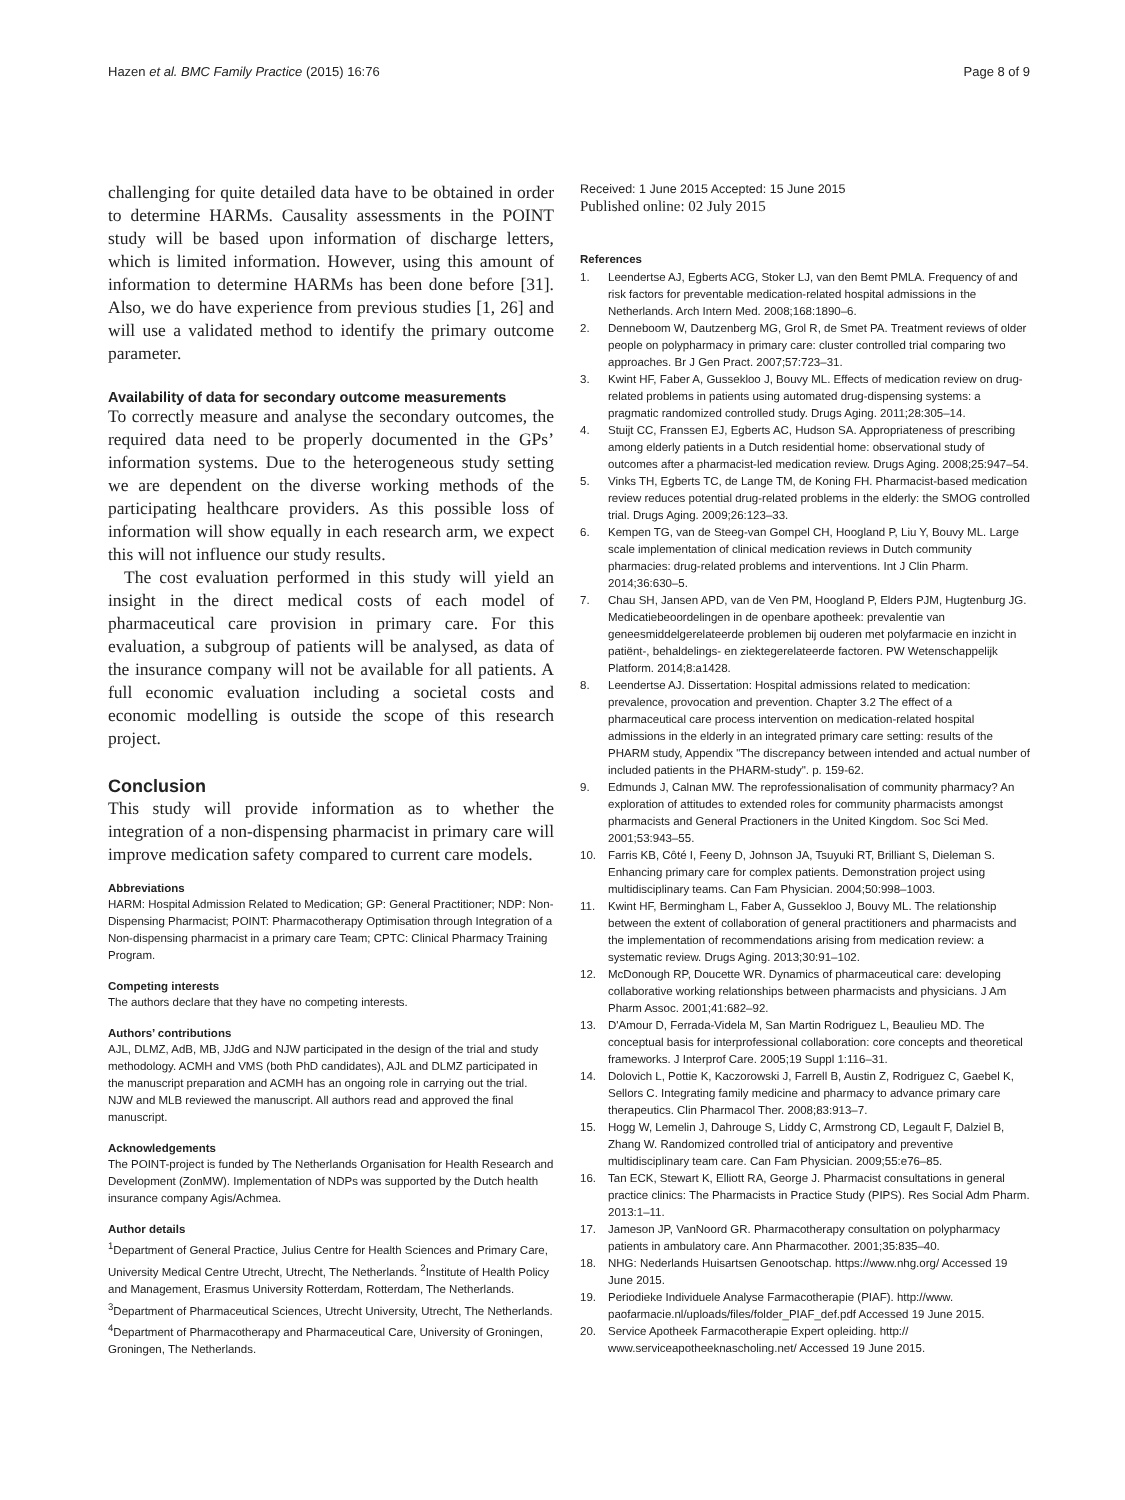Hazen et al. BMC Family Practice (2015) 16:76
Page 8 of 9
challenging for quite detailed data have to be obtained in order to determine HARMs. Causality assessments in the POINT study will be based upon information of discharge letters, which is limited information. However, using this amount of information to determine HARMs has been done before [31]. Also, we do have experience from previous studies [1, 26] and will use a validated method to identify the primary outcome parameter.
Availability of data for secondary outcome measurements
To correctly measure and analyse the secondary outcomes, the required data need to be properly documented in the GPs’ information systems. Due to the heterogeneous study setting we are dependent on the diverse working methods of the participating healthcare providers. As this possible loss of information will show equally in each research arm, we expect this will not influence our study results.
The cost evaluation performed in this study will yield an insight in the direct medical costs of each model of pharmaceutical care provision in primary care. For this evaluation, a subgroup of patients will be analysed, as data of the insurance company will not be available for all patients. A full economic evaluation including a societal costs and economic modelling is outside the scope of this research project.
Conclusion
This study will provide information as to whether the integration of a non-dispensing pharmacist in primary care will improve medication safety compared to current care models.
Abbreviations
HARM: Hospital Admission Related to Medication; GP: General Practitioner; NDP: Non-Dispensing Pharmacist; POINT: Pharmacotherapy Optimisation through Integration of a Non-dispensing pharmacist in a primary care Team; CPTC: Clinical Pharmacy Training Program.
Competing interests
The authors declare that they have no competing interests.
Authors’ contributions
AJL, DLMZ, AdB, MB, JJdG and NJW participated in the design of the trial and study methodology. ACMH and VMS (both PhD candidates), AJL and DLMZ participated in the manuscript preparation and ACMH has an ongoing role in carrying out the trial. NJW and MLB reviewed the manuscript. All authors read and approved the final manuscript.
Acknowledgements
The POINT-project is funded by The Netherlands Organisation for Health Research and Development (ZonMW). Implementation of NDPs was supported by the Dutch health insurance company Agis/Achmea.
Author details
<sup>1</sup> Department of General Practice, Julius Centre for Health Sciences and Primary Care, University Medical Centre Utrecht, Utrecht, The Netherlands. <sup>2</sup>Institute of Health Policy and Management, Erasmus University Rotterdam, Rotterdam, The Netherlands. <sup>3</sup>Department of Pharmaceutical Sciences, Utrecht University, Utrecht, The Netherlands. <sup>4</sup>Department of Pharmacotherapy and Pharmaceutical Care, University of Groningen, Groningen, The Netherlands.
Received: 1 June 2015 Accepted: 15 June 2015
Published online: 02 July 2015
References
1. Leendertse AJ, Egberts ACG, Stoker LJ, van den Bemt PMLA. Frequency of and risk factors for preventable medication-related hospital admissions in the Netherlands. Arch Intern Med. 2008;168:1890–6.
2. Denneboom W, Dautzenberg MG, Grol R, de Smet PA. Treatment reviews of older people on polypharmacy in primary care: cluster controlled trial comparing two approaches. Br J Gen Pract. 2007;57:723–31.
3. Kwint HF, Faber A, Gussekloo J, Bouvy ML. Effects of medication review on drug-related problems in patients using automated drug-dispensing systems: a pragmatic randomized controlled study. Drugs Aging. 2011;28:305–14.
4. Stuijt CC, Franssen EJ, Egberts AC, Hudson SA. Appropriateness of prescribing among elderly patients in a Dutch residential home: observational study of outcomes after a pharmacist-led medication review. Drugs Aging. 2008;25:947–54.
5. Vinks TH, Egberts TC, de Lange TM, de Koning FH. Pharmacist-based medication review reduces potential drug-related problems in the elderly: the SMOG controlled trial. Drugs Aging. 2009;26:123–33.
6. Kempen TG, van de Steeg-van Gompel CH, Hoogland P, Liu Y, Bouvy ML. Large scale implementation of clinical medication reviews in Dutch community pharmacies: drug-related problems and interventions. Int J Clin Pharm. 2014;36:630–5.
7. Chau SH, Jansen APD, van de Ven PM, Hoogland P, Elders PJM, Hugtenburg JG. Medicatiebeoordelingen in de openbare apotheek: prevalentie van geneesmiddelgerelateerde problemen bij ouderen met polyfarmacie en inzicht in patiënt-, behaldelings- en ziektegerelateerde factoren. PW Wetenschappelijk Platform. 2014;8:a1428.
8. Leendertse AJ. Dissertation: Hospital admissions related to medication: prevalence, provocation and prevention. Chapter 3.2 The effect of a pharmaceutical care process intervention on medication-related hospital admissions in the elderly in an integrated primary care setting: results of the PHARM study, Appendix "The discrepancy between intended and actual number of included patients in the PHARM-study". p. 159-62.
9. Edmunds J, Calnan MW. The reprofessionalisation of community pharmacy? An exploration of attitudes to extended roles for community pharmacists amongst pharmacists and General Practioners in the United Kingdom. Soc Sci Med. 2001;53:943–55.
10. Farris KB, Côté I, Feeny D, Johnson JA, Tsuyuki RT, Brilliant S, Dieleman S. Enhancing primary care for complex patients. Demonstration project using multidisciplinary teams. Can Fam Physician. 2004;50:998–1003.
11. Kwint HF, Bermingham L, Faber A, Gussekloo J, Bouvy ML. The relationship between the extent of collaboration of general practitioners and pharmacists and the implementation of recommendations arising from medication review: a systematic review. Drugs Aging. 2013;30:91–102.
12. McDonough RP, Doucette WR. Dynamics of pharmaceutical care: developing collaborative working relationships between pharmacists and physicians. J Am Pharm Assoc. 2001;41:682–92.
13. D'Amour D, Ferrada-Videla M, San Martin Rodriguez L, Beaulieu MD. The conceptual basis for interprofessional collaboration: core concepts and theoretical frameworks. J Interprof Care. 2005;19 Suppl 1:116–31.
14. Dolovich L, Pottie K, Kaczorowski J, Farrell B, Austin Z, Rodriguez C, Gaebel K, Sellors C. Integrating family medicine and pharmacy to advance primary care therapeutics. Clin Pharmacol Ther. 2008;83:913–7.
15. Hogg W, Lemelin J, Dahrouge S, Liddy C, Armstrong CD, Legault F, Dalziel B, Zhang W. Randomized controlled trial of anticipatory and preventive multidisciplinary team care. Can Fam Physician. 2009;55:e76–85.
16. Tan ECK, Stewart K, Elliott RA, George J. Pharmacist consultations in general practice clinics: The Pharmacists in Practice Study (PIPS). Res Social Adm Pharm. 2013:1–11.
17. Jameson JP, VanNoord GR. Pharmacotherapy consultation on polypharmacy patients in ambulatory care. Ann Pharmacother. 2001;35:835–40.
18. NHG: Nederlands Huisartsen Genootschap. https://www.nhg.org/ Accessed 19 June 2015.
19. Periodieke Individuele Analyse Farmacotherapie (PIAF). http://www. paofarmacie.nl/uploads/files/folder_PIAF_def.pdf Accessed 19 June 2015.
20. Service Apotheek Farmacotherapie Expert opleiding. http:// www.serviceapotheeknascholing.net/ Accessed 19 June 2015.